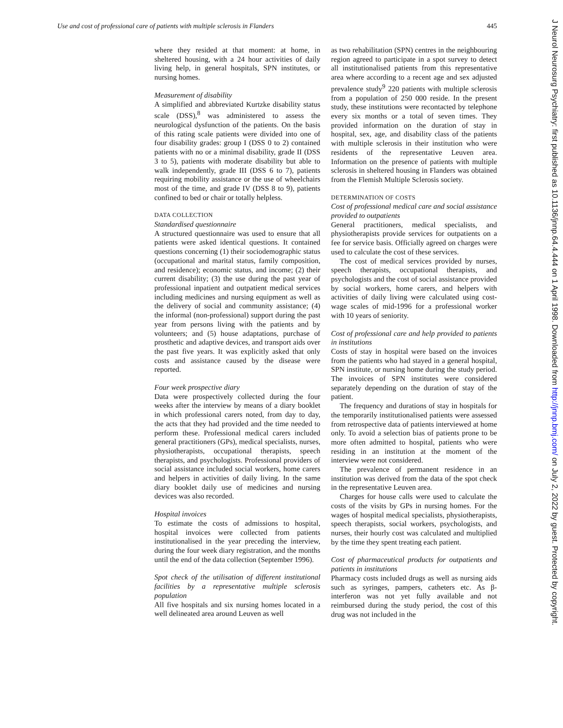Use and cost of professional care of patients with multiple sclerosis in Flanders 445
where they resided at that moment: at home, in sheltered housing, with a 24 hour activities of daily living help, in general hospitals, SPN institutes, or nursing homes.
Measurement of disability
A simplified and abbreviated Kurtzke disability status scale (DSS),<sup>8</sup> was administered to assess the neurological dysfunction of the patients. On the basis of this rating scale patients were divided into one of four disability grades: group I (DSS 0 to 2) contained patients with no or a minimal disability, grade II (DSS 3 to 5), patients with moderate disability but able to walk independently, grade III (DSS 6 to 7), patients requiring mobility assistance or the use of wheelchairs most of the time, and grade IV (DSS 8 to 9), patients confined to bed or chair or totally helpless.
DATA COLLECTION
Standardised questionnaire
A structured questionnaire was used to ensure that all patients were asked identical questions. It contained questions concerning (1) their sociodemographic status (occupational and marital status, family composition, and residence); economic status, and income; (2) their current disability; (3) the use during the past year of professional inpatient and outpatient medical services including medicines and nursing equipment as well as the delivery of social and community assistance; (4) the informal (non-professional) support during the past year from persons living with the patients and by volunteers; and (5) house adaptations, purchase of prosthetic and adaptive devices, and transport aids over the past five years. It was explicitly asked that only costs and assistance caused by the disease were reported.
Four week prospective diary
Data were prospectively collected during the four weeks after the interview by means of a diary booklet in which professional carers noted, from day to day, the acts that they had provided and the time needed to perform these. Professional medical carers included general practitioners (GPs), medical specialists, nurses, physiotherapists, occupational therapists, speech therapists, and psychologists. Professional providers of social assistance included social workers, home carers and helpers in activities of daily living. In the same diary booklet daily use of medicines and nursing devices was also recorded.
Hospital invoices
To estimate the costs of admissions to hospital, hospital invoices were collected from patients institutionalised in the year preceding the interview, during the four week diary registration, and the months until the end of the data collection (September 1996).
Spot check of the utilisation of different institutional facilities by a representative multiple sclerosis population
All five hospitals and six nursing homes located in a well delineated area around Leuven as well
as two rehabilitation (SPN) centres in the neighbouring region agreed to participate in a spot survey to detect all institutionalised patients from this representative area where according to a recent age and sex adjusted prevalence study<sup>9</sup> 220 patients with multiple sclerosis from a population of 250 000 reside. In the present study, these institutions were recontacted by telephone every six months or a total of seven times. They provided information on the duration of stay in hospital, sex, age, and disability class of the patients with multiple sclerosis in their institution who were residents of the representative Leuven area. Information on the presence of patients with multiple sclerosis in sheltered housing in Flanders was obtained from the Flemish Multiple Sclerosis society.
DETERMINATION OF COSTS
Cost of professional medical care and social assistance provided to outpatients
General practitioners, medical specialists, and physiotherapists provide services for outpatients on a fee for service basis. Officially agreed on charges were used to calculate the cost of these services.
The cost of medical services provided by nurses, speech therapists, occupational therapists, and psychologists and the cost of social assistance provided by social workers, home carers, and helpers with activities of daily living were calculated using cost-wage scales of mid-1996 for a professional worker with 10 years of seniority.
Cost of professional care and help provided to patients in institutions
Costs of stay in hospital were based on the invoices from the patients who had stayed in a general hospital, SPN institute, or nursing home during the study period. The invoices of SPN institutes were considered separately depending on the duration of stay of the patient.
The frequency and durations of stay in hospitals for the temporarily institutionalised patients were assessed from retrospective data of patients interviewed at home only. To avoid a selection bias of patients prone to be more often admitted to hospital, patients who were residing in an institution at the moment of the interview were not considered.
The prevalence of permanent residence in an institution was derived from the data of the spot check in the representative Leuven area.
Charges for house calls were used to calculate the costs of the visits by GPs in nursing homes. For the wages of hospital medical specialists, physiotherapists, speech therapists, social workers, psychologists, and nurses, their hourly cost was calculated and multiplied by the time they spent treating each patient.
Cost of pharmaceutical products for outpatients and patients in institutions
Pharmacy costs included drugs as well as nursing aids such as syringes, pampers, catheters etc. As β-interferon was not yet fully available and not reimbursed during the study period, the cost of this drug was not included in the
J Neurol Neurosurg Psychiatry: first published as 10.1136/jnnp.64.4.444 on 1 April 1998. Downloaded from http://jnnp.bmj.com/ on July 2, 2022 by guest. Protected by copyright.